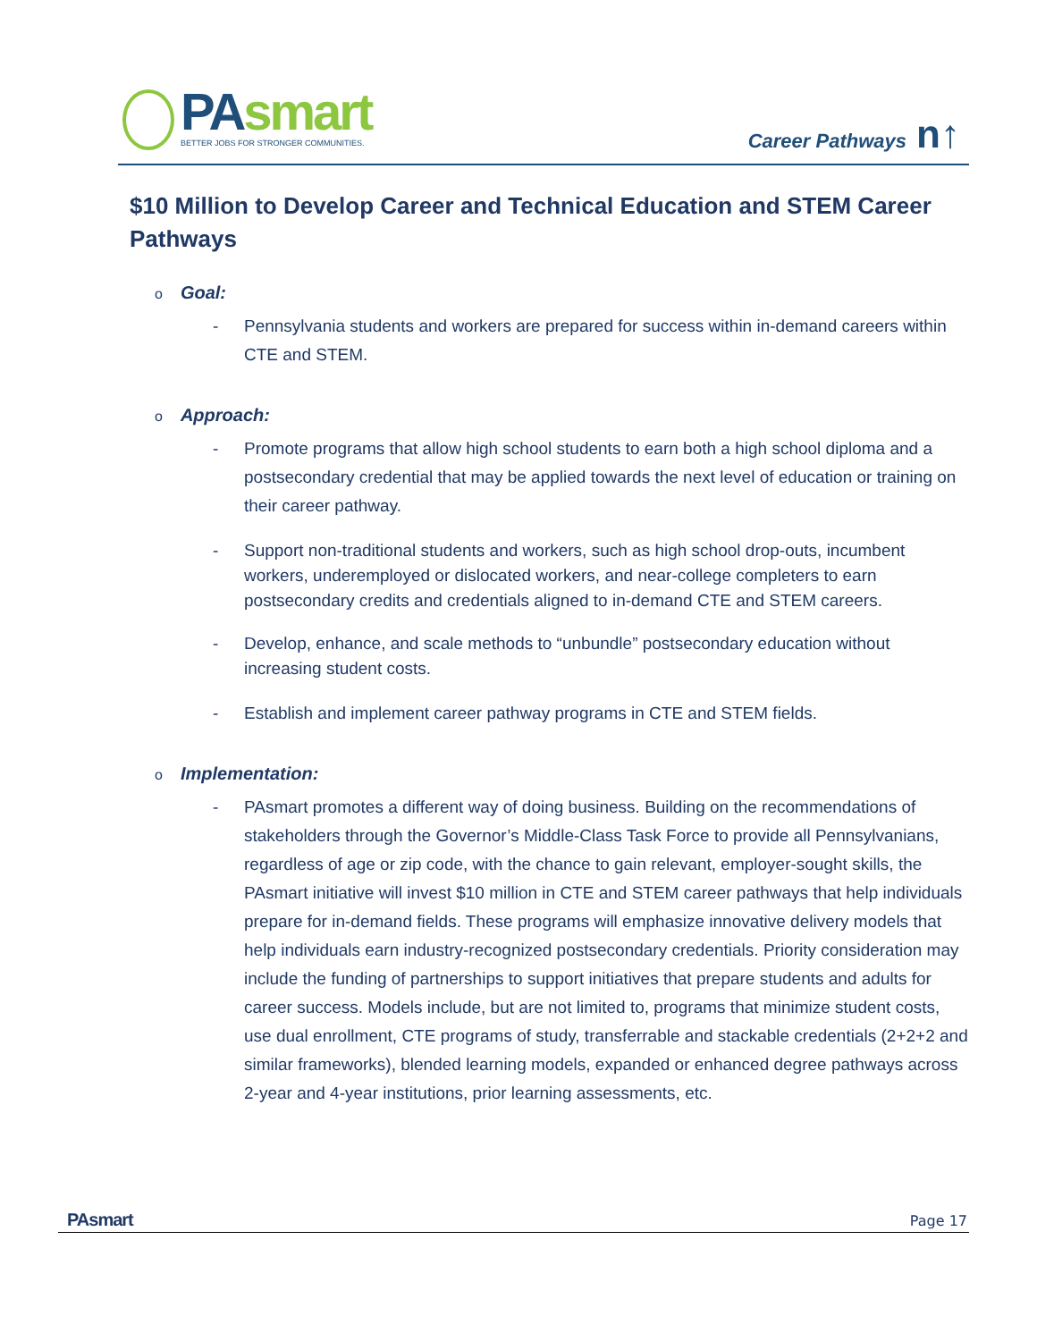PAsmart
BETTER JOBS FOR STRONGER COMMUNITIES.
Career Pathways n↑
$10 Million to Develop Career and Technical Education and STEM Career Pathways
o Goal:
- Pennsylvania students and workers are prepared for success within in-demand careers within CTE and STEM.
o Approach:
- Promote programs that allow high school students to earn both a high school diploma and a postsecondary credential that may be applied towards the next level of education or training on their career pathway.
- Support non-traditional students and workers, such as high school drop-outs, incumbent workers, underemployed or dislocated workers, and near-college completers to earn postsecondary credits and credentials aligned to in-demand CTE and STEM careers.
- Develop, enhance, and scale methods to “unbundle” postsecondary education without increasing student costs.
- Establish and implement career pathway programs in CTE and STEM fields.
o Implementation:
- PAsmart promotes a different way of doing business. Building on the recommendations of stakeholders through the Governor’s Middle-Class Task Force to provide all Pennsylvanians, regardless of age or zip code, with the chance to gain relevant, employer-sought skills, the PAsmart initiative will invest $10 million in CTE and STEM career pathways that help individuals prepare for in-demand fields. These programs will emphasize innovative delivery models that help individuals earn industry-recognized postsecondary credentials. Priority consideration may include the funding of partnerships to support initiatives that prepare students and adults for career success. Models include, but are not limited to, programs that minimize student costs, use dual enrollment, CTE programs of study, transferrable and stackable credentials (2+2+2 and similar frameworks), blended learning models, expanded or enhanced degree pathways across 2-year and 4-year institutions, prior learning assessments, etc.
PAsmart Page 17